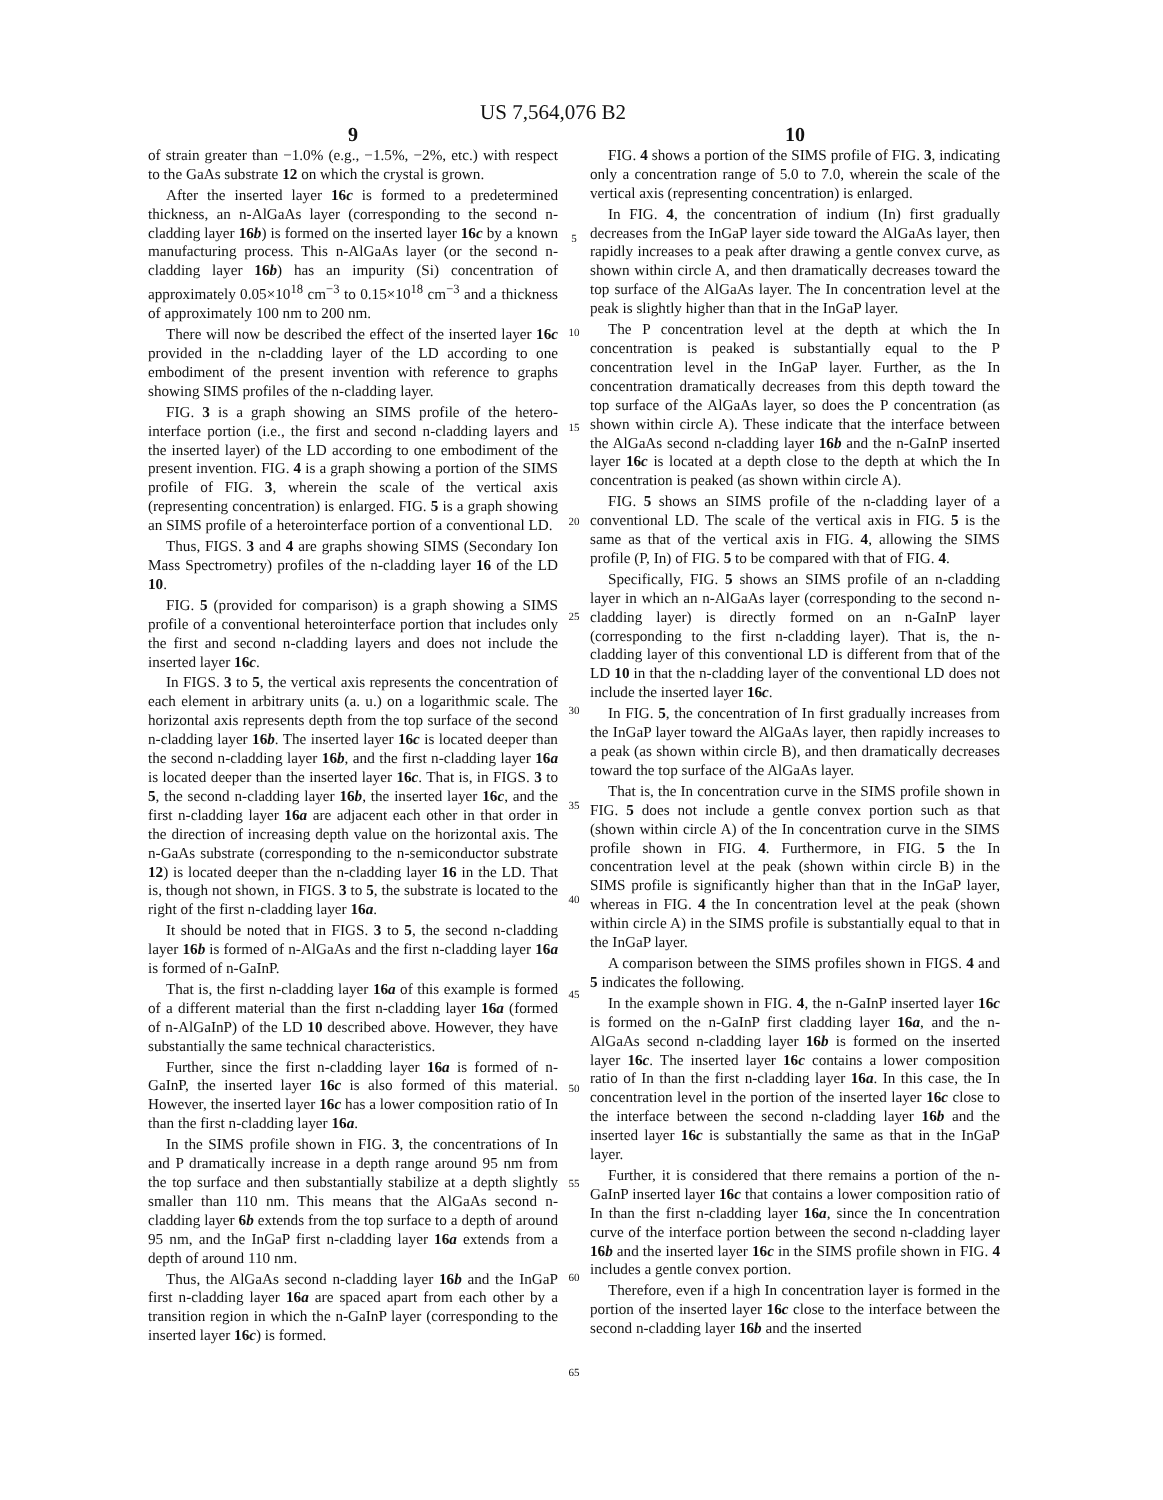US 7,564,076 B2
9
of strain greater than −1.0% (e.g., −1.5%, −2%, etc.) with respect to the GaAs substrate 12 on which the crystal is grown.
After the inserted layer 16c is formed to a predetermined thickness, an n-AlGaAs layer (corresponding to the second n-cladding layer 16b) is formed on the inserted layer 16c by a known manufacturing process. This n-AlGaAs layer (or the second n-cladding layer 16b) has an impurity (Si) concentration of approximately 0.05×10<sup>18</sup> cm<sup>−3</sup> to 0.15×10<sup>18</sup> cm<sup>−3</sup> and a thickness of approximately 100 nm to 200 nm.
There will now be described the effect of the inserted layer 16c provided in the n-cladding layer of the LD according to one embodiment of the present invention with reference to graphs showing SIMS profiles of the n-cladding layer.
FIG. 3 is a graph showing an SIMS profile of the hetero-interface portion (i.e., the first and second n-cladding layers and the inserted layer) of the LD according to one embodiment of the present invention. FIG. 4 is a graph showing a portion of the SIMS profile of FIG. 3, wherein the scale of the vertical axis (representing concentration) is enlarged. FIG. 5 is a graph showing an SIMS profile of a heterointerface portion of a conventional LD.
Thus, FIGS. 3 and 4 are graphs showing SIMS (Secondary Ion Mass Spectrometry) profiles of the n-cladding layer 16 of the LD 10.
FIG. 5 (provided for comparison) is a graph showing a SIMS profile of a conventional heterointerface portion that includes only the first and second n-cladding layers and does not include the inserted layer 16c.
In FIGS. 3 to 5, the vertical axis represents the concentration of each element in arbitrary units (a. u.) on a logarithmic scale. The horizontal axis represents depth from the top surface of the second n-cladding layer 16b. The inserted layer 16c is located deeper than the second n-cladding layer 16b, and the first n-cladding layer 16a is located deeper than the inserted layer 16c. That is, in FIGS. 3 to 5, the second n-cladding layer 16b, the inserted layer 16c, and the first n-cladding layer 16a are adjacent each other in that order in the direction of increasing depth value on the horizontal axis. The n-GaAs substrate (corresponding to the n-semiconductor substrate 12) is located deeper than the n-cladding layer 16 in the LD. That is, though not shown, in FIGS. 3 to 5, the substrate is located to the right of the first n-cladding layer 16a.
It should be noted that in FIGS. 3 to 5, the second n-cladding layer 16b is formed of n-AlGaAs and the first n-cladding layer 16a is formed of n-GaInP.
That is, the first n-cladding layer 16a of this example is formed of a different material than the first n-cladding layer 16a (formed of n-AlGaInP) of the LD 10 described above. However, they have substantially the same technical characteristics.
Further, since the first n-cladding layer 16a is formed of n-GaInP, the inserted layer 16c is also formed of this material. However, the inserted layer 16c has a lower composition ratio of In than the first n-cladding layer 16a.
In the SIMS profile shown in FIG. 3, the concentrations of In and P dramatically increase in a depth range around 95 nm from the top surface and then substantially stabilize at a depth slightly smaller than 110 nm. This means that the AlGaAs second n-cladding layer 6b extends from the top surface to a depth of around 95 nm, and the InGaP first n-cladding layer 16a extends from a depth of around 110 nm.
Thus, the AlGaAs second n-cladding layer 16b and the InGaP first n-cladding layer 16a are spaced apart from each other by a transition region in which the n-GaInP layer (corresponding to the inserted layer 16c) is formed.
5
10
15
20
25
30
35
40
45
50
55
60
65
10
FIG. 4 shows a portion of the SIMS profile of FIG. 3, indicating only a concentration range of 5.0 to 7.0, wherein the scale of the vertical axis (representing concentration) is enlarged.
In FIG. 4, the concentration of indium (In) first gradually decreases from the InGaP layer side toward the AlGaAs layer, then rapidly increases to a peak after drawing a gentle convex curve, as shown within circle A, and then dramatically decreases toward the top surface of the AlGaAs layer. The In concentration level at the peak is slightly higher than that in the InGaP layer.
The P concentration level at the depth at which the In concentration is peaked is substantially equal to the P concentration level in the InGaP layer. Further, as the In concentration dramatically decreases from this depth toward the top surface of the AlGaAs layer, so does the P concentration (as shown within circle A). These indicate that the interface between the AlGaAs second n-cladding layer 16b and the n-GaInP inserted layer 16c is located at a depth close to the depth at which the In concentration is peaked (as shown within circle A).
FIG. 5 shows an SIMS profile of the n-cladding layer of a conventional LD. The scale of the vertical axis in FIG. 5 is the same as that of the vertical axis in FIG. 4, allowing the SIMS profile (P, In) of FIG. 5 to be compared with that of FIG. 4.
Specifically, FIG. 5 shows an SIMS profile of an n-cladding layer in which an n-AlGaAs layer (corresponding to the second n-cladding layer) is directly formed on an n-GaInP layer (corresponding to the first n-cladding layer). That is, the n-cladding layer of this conventional LD is different from that of the LD 10 in that the n-cladding layer of the conventional LD does not include the inserted layer 16c.
In FIG. 5, the concentration of In first gradually increases from the InGaP layer toward the AlGaAs layer, then rapidly increases to a peak (as shown within circle B), and then dramatically decreases toward the top surface of the AlGaAs layer.
That is, the In concentration curve in the SIMS profile shown in FIG. 5 does not include a gentle convex portion such as that (shown within circle A) of the In concentration curve in the SIMS profile shown in FIG. 4. Furthermore, in FIG. 5 the In concentration level at the peak (shown within circle B) in the SIMS profile is significantly higher than that in the InGaP layer, whereas in FIG. 4 the In concentration level at the peak (shown within circle A) in the SIMS profile is substantially equal to that in the InGaP layer.
A comparison between the SIMS profiles shown in FIGS. 4 and 5 indicates the following.
In the example shown in FIG. 4, the n-GaInP inserted layer 16c is formed on the n-GaInP first cladding layer 16a, and the n-AlGaAs second n-cladding layer 16b is formed on the inserted layer 16c. The inserted layer 16c contains a lower composition ratio of In than the first n-cladding layer 16a. In this case, the In concentration level in the portion of the inserted layer 16c close to the interface between the second n-cladding layer 16b and the inserted layer 16c is substantially the same as that in the InGaP layer.
Further, it is considered that there remains a portion of the n-GaInP inserted layer 16c that contains a lower composition ratio of In than the first n-cladding layer 16a, since the In concentration curve of the interface portion between the second n-cladding layer 16b and the inserted layer 16c in the SIMS profile shown in FIG. 4 includes a gentle convex portion.
Therefore, even if a high In concentration layer is formed in the portion of the inserted layer 16c close to the interface between the second n-cladding layer 16b and the inserted